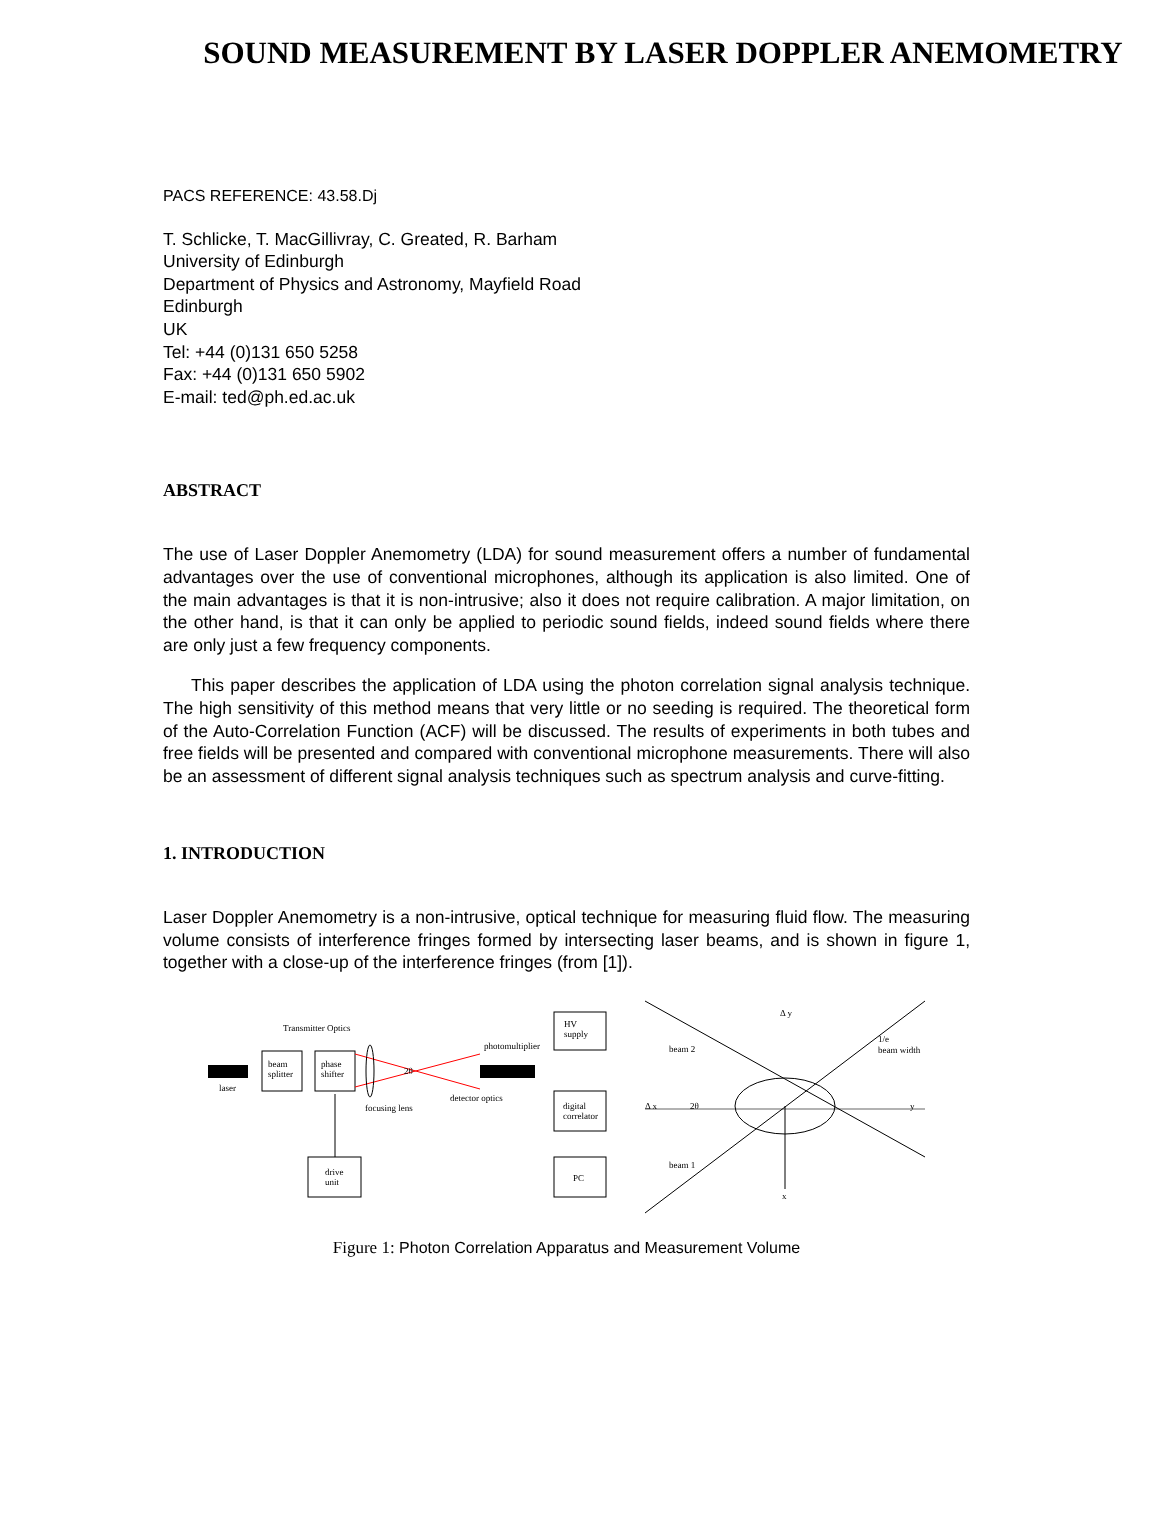SOUND MEASUREMENT BY LASER DOPPLER ANEMOMETRY
PACS REFERENCE: 43.58.Dj
T. Schlicke, T. MacGillivray, C. Greated, R. Barham
University of Edinburgh
Department of Physics and Astronomy, Mayfield Road
Edinburgh
UK
Tel: +44 (0)131 650 5258
Fax: +44 (0)131 650 5902
E-mail: ted@ph.ed.ac.uk
ABSTRACT
The use of Laser Doppler Anemometry (LDA) for sound measurement offers a number of fundamental advantages over the use of conventional microphones, although its application is also limited. One of the main advantages is that it is non-intrusive; also it does not require calibration. A major limitation, on the other hand, is that it can only be applied to periodic sound fields, indeed sound fields where there are only just a few frequency components.
This paper describes the application of LDA using the photon correlation signal analysis technique. The high sensitivity of this method means that very little or no seeding is required. The theoretical form of the Auto-Correlation Function (ACF) will be discussed. The results of experiments in both tubes and free fields will be presented and compared with conventional microphone measurements. There will also be an assessment of different signal analysis techniques such as spectrum analysis and curve-fitting.
1. INTRODUCTION
Laser Doppler Anemometry is a non-intrusive, optical technique for measuring fluid flow. The measuring volume consists of interference fringes formed by intersecting laser beams, and is shown in figure 1, together with a close-up of the interference fringes (from [1]).
laser
beam
splitter
phase
shifter
Transmitter Optics
2θ
focusing lens
detector optics
photomultiplier
drive
unit
HV
supply
digital
correlator
PC
Δ y
beam 2
beam 1
Δ x
2θ
1/e
beam width
y
x
Figure 1: Photon Correlation Apparatus and Measurement Volume